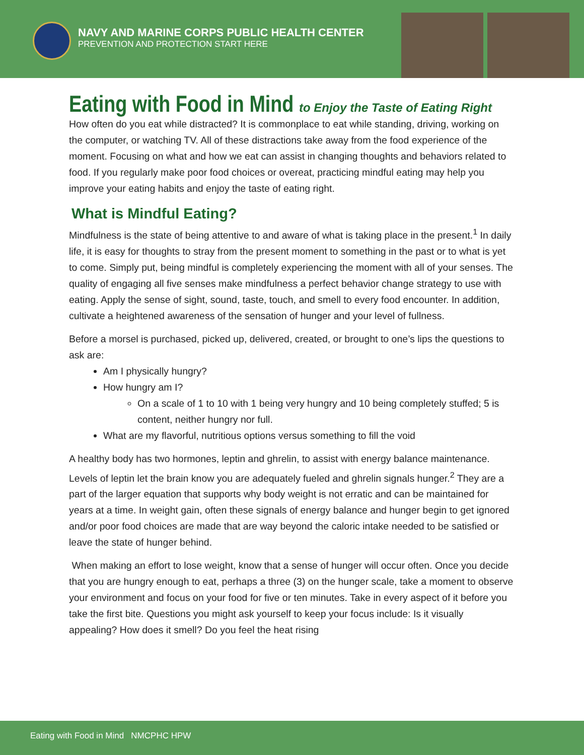NAVY AND MARINE CORPS PUBLIC HEALTH CENTER
PREVENTION AND PROTECTION START HERE
Eating with Food in Mind to Enjoy the Taste of Eating Right
How often do you eat while distracted? It is commonplace to eat while standing, driving, working on the computer, or watching TV. All of these distractions take away from the food experience of the moment. Focusing on what and how we eat can assist in changing thoughts and behaviors related to food. If you regularly make poor food choices or overeat, practicing mindful eating may help you improve your eating habits and enjoy the taste of eating right.
What is Mindful Eating?
Mindfulness is the state of being attentive to and aware of what is taking place in the present.<sup>1</sup> In daily life, it is easy for thoughts to stray from the present moment to something in the past or to what is yet to come. Simply put, being mindful is completely experiencing the moment with all of your senses. The quality of engaging all five senses make mindfulness a perfect behavior change strategy to use with eating. Apply the sense of sight, sound, taste, touch, and smell to every food encounter. In addition, cultivate a heightened awareness of the sensation of hunger and your level of fullness.
Before a morsel is purchased, picked up, delivered, created, or brought to one’s lips the questions to ask are:
Am I physically hungry?
How hungry am I?
On a scale of 1 to 10 with 1 being very hungry and 10 being completely stuffed; 5 is content, neither hungry nor full.
What are my flavorful, nutritious options versus something to fill the void
A healthy body has two hormones, leptin and ghrelin, to assist with energy balance maintenance. Levels of leptin let the brain know you are adequately fueled and ghrelin signals hunger.<sup>2</sup> They are a part of the larger equation that supports why body weight is not erratic and can be maintained for years at a time. In weight gain, often these signals of energy balance and hunger begin to get ignored and/or poor food choices are made that are way beyond the caloric intake needed to be satisfied or leave the state of hunger behind.
When making an effort to lose weight, know that a sense of hunger will occur often. Once you decide that you are hungry enough to eat, perhaps a three (3) on the hunger scale, take a moment to observe your environment and focus on your food for five or ten minutes. Take in every aspect of it before you take the first bite. Questions you might ask yourself to keep your focus include: Is it visually appealing? How does it smell? Do you feel the heat rising
Eating with Food in Mind NMCPHC HPW